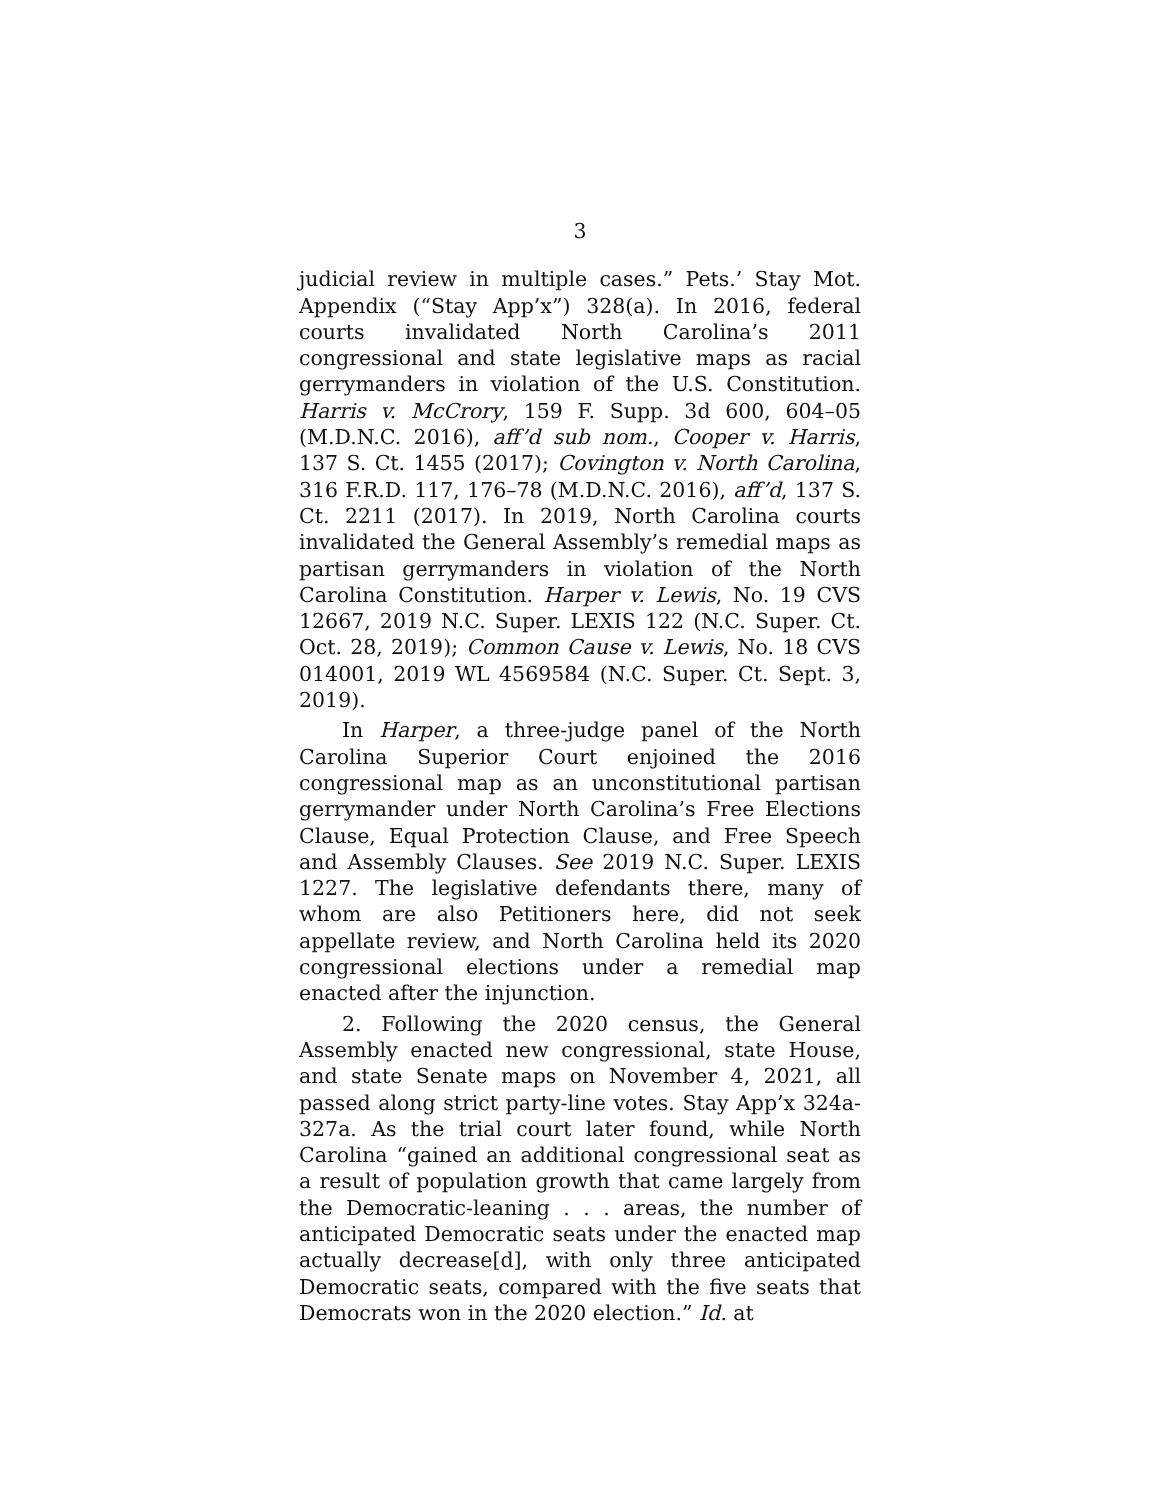3
judicial review in multiple cases.” Pets.’ Stay Mot. Appendix (“Stay App’x”) 328(a). In 2016, federal courts invalidated North Carolina’s 2011 congressional and state legislative maps as racial gerrymanders in violation of the U.S. Constitution. Harris v. McCrory, 159 F. Supp. 3d 600, 604–05 (M.D.N.C. 2016), aff’d sub nom., Cooper v. Harris, 137 S. Ct. 1455 (2017); Covington v. North Carolina, 316 F.R.D. 117, 176–78 (M.D.N.C. 2016), aff’d, 137 S. Ct. 2211 (2017). In 2019, North Carolina courts invalidated the General Assembly’s remedial maps as partisan gerrymanders in violation of the North Carolina Constitution. Harper v. Lewis, No. 19 CVS 12667, 2019 N.C. Super. LEXIS 122 (N.C. Super. Ct. Oct. 28, 2019); Common Cause v. Lewis, No. 18 CVS 014001, 2019 WL 4569584 (N.C. Super. Ct. Sept. 3, 2019).
In Harper, a three-judge panel of the North Carolina Superior Court enjoined the 2016 congressional map as an unconstitutional partisan gerrymander under North Carolina’s Free Elections Clause, Equal Protection Clause, and Free Speech and Assembly Clauses. See 2019 N.C. Super. LEXIS 1227. The legislative defendants there, many of whom are also Petitioners here, did not seek appellate review, and North Carolina held its 2020 congressional elections under a remedial map enacted after the injunction.
2. Following the 2020 census, the General Assembly enacted new congressional, state House, and state Senate maps on November 4, 2021, all passed along strict party-line votes. Stay App’x 324a-327a. As the trial court later found, while North Carolina “gained an additional congressional seat as a result of population growth that came largely from the Democratic-leaning . . . areas, the number of anticipated Democratic seats under the enacted map actually decrease[d], with only three anticipated Democratic seats, compared with the five seats that Democrats won in the 2020 election.” Id. at